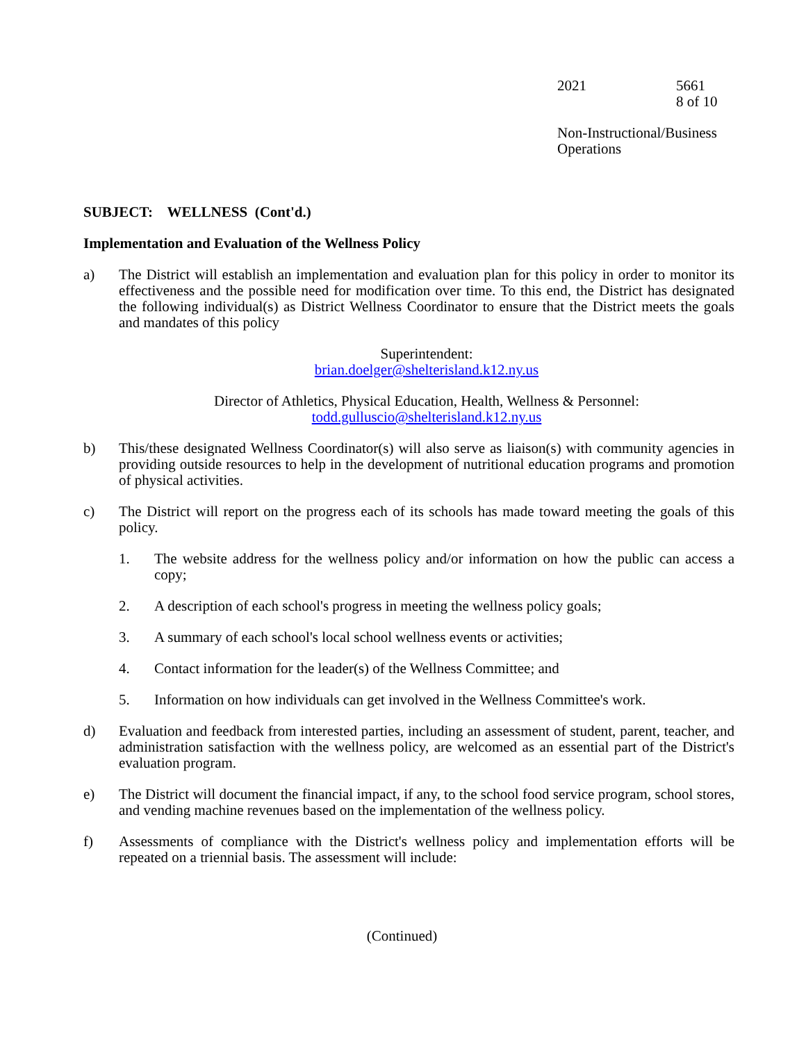2021 5661
8 of 10
Non-Instructional/Business
Operations
SUBJECT: WELLNESS (Cont'd.)
Implementation and Evaluation of the Wellness Policy
a) The District will establish an implementation and evaluation plan for this policy in order to monitor its effectiveness and the possible need for modification over time. To this end, the District has designated the following individual(s) as District Wellness Coordinator to ensure that the District meets the goals and mandates of this policy
Superintendent:
brian.doelger@shelterisland.k12.ny.us
Director of Athletics, Physical Education, Health, Wellness & Personnel:
todd.gulluscio@shelterisland.k12.ny.us
b) This/these designated Wellness Coordinator(s) will also serve as liaison(s) with community agencies in providing outside resources to help in the development of nutritional education programs and promotion of physical activities.
c) The District will report on the progress each of its schools has made toward meeting the goals of this policy.
1. The website address for the wellness policy and/or information on how the public can access a copy;
2. A description of each school's progress in meeting the wellness policy goals;
3. A summary of each school's local school wellness events or activities;
4. Contact information for the leader(s) of the Wellness Committee; and
5. Information on how individuals can get involved in the Wellness Committee's work.
d) Evaluation and feedback from interested parties, including an assessment of student, parent, teacher, and administration satisfaction with the wellness policy, are welcomed as an essential part of the District's evaluation program.
e) The District will document the financial impact, if any, to the school food service program, school stores, and vending machine revenues based on the implementation of the wellness policy.
f) Assessments of compliance with the District's wellness policy and implementation efforts will be repeated on a triennial basis. The assessment will include:
(Continued)